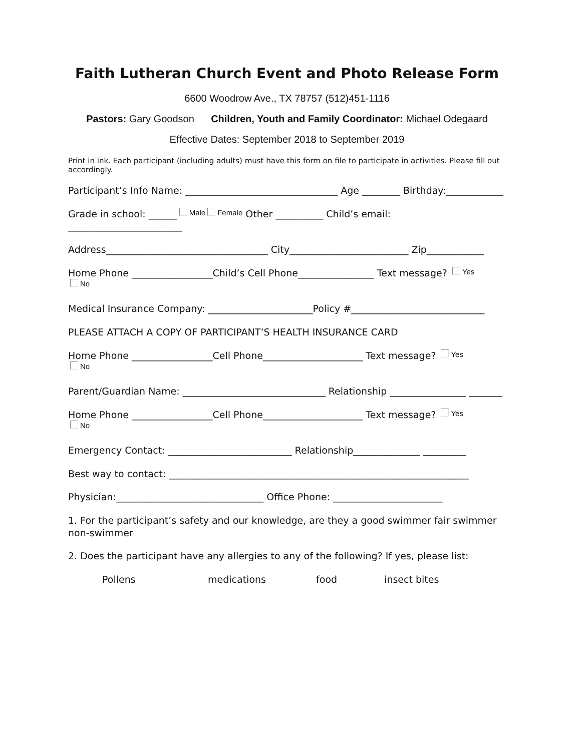Faith Lutheran Church Event and Photo Release Form
6600 Woodrow Ave., TX 78757 (512)451-1116
Pastors: Gary Goodson Children, Youth and Family Coordinator: Michael Odegaard
Effective Dates: September 2018 to September 2019
Print in ink. Each participant (including adults) must have this form on file to participate in activities. Please fill out accordingly.
Participant’s Info Name: ________________________________ Age ________ Birthday:____________
Grade in school: ______ Male Female Other __________ Child’s email: ________________________
Address__________________________________ City_________________________ Zip____________
Home Phone _________________Child’s Cell Phone________________ Text message? Yes
No
Medical Insurance Company: ______________________Policy #____________________________
PLEASE ATTACH A COPY OF PARTICIPANT’S HEALTH INSURANCE CARD
Home Phone _________________Cell Phone_____________________ Text message? Yes
No
Parent/Guardian Name: ______________________________ Relationship ________________ _______
Home Phone _________________Cell Phone_____________________ Text message? Yes
No
Emergency Contact: __________________________ Relationship______________ _________
Best way to contact: _______________________________________________________________
Physician:_______________________________ Office Phone: _______________________
1. For the participant’s safety and our knowledge, are they a good swimmer fair swimmer non-swimmer
2. Does the participant have any allergies to any of the following? If yes, please list:
Pollens medications food insect bites